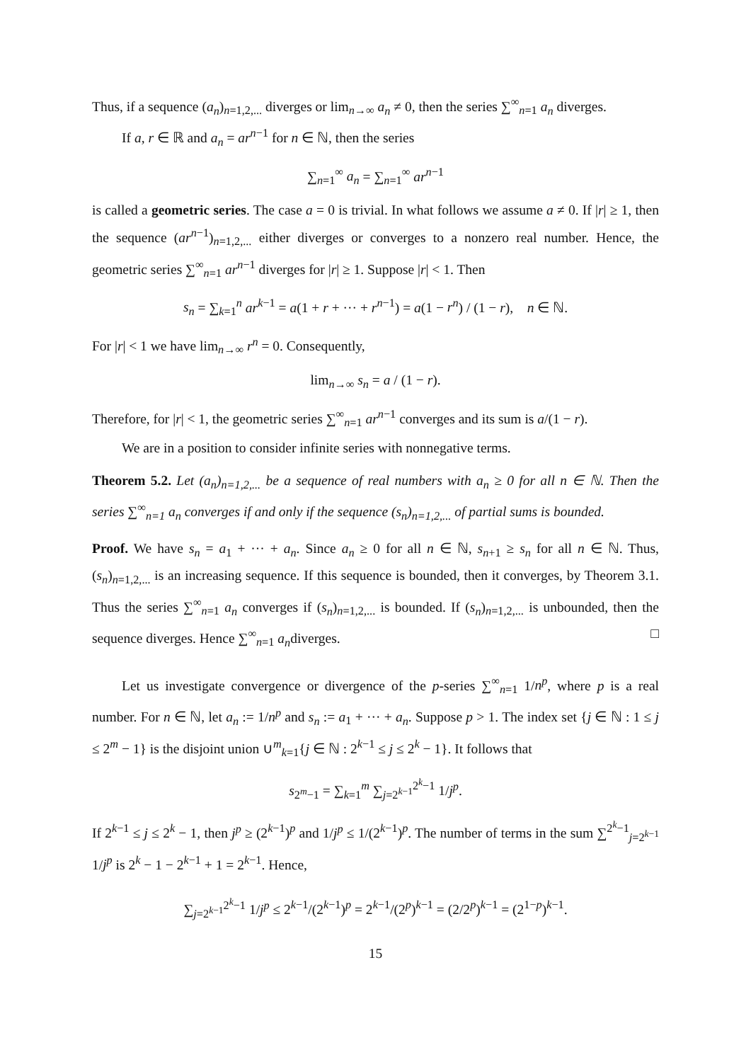Thus, if a sequence (a<sub>n</sub>)<sub>n=1,2,...</sub> diverges or lim<sub>n→∞</sub> a<sub>n</sub> ≠ 0, then the series ∑<sup>∞</sup><sub>n=1</sub> a<sub>n</sub> diverges.
If a, r ∈ ℝ and a<sub>n</sub> = ar<sup>n−1</sup> for n ∈ ℕ, then the series
∑<sub>n=1</sub><sup>∞</sup> a<sub>n</sub> = ∑<sub>n=1</sub><sup>∞</sup> ar<sup>n−1</sup>
is called a geometric series. The case a = 0 is trivial. In what follows we assume a ≠ 0. If |r| ≥ 1, then the sequence (ar<sup>n−1</sup>)<sub>n=1,2,...</sub> either diverges or converges to a nonzero real number. Hence, the geometric series ∑<sup>∞</sup><sub>n=1</sub> ar<sup>n−1</sup> diverges for |r| ≥ 1. Suppose |r| < 1. Then
s<sub>n</sub> = ∑<sub>k=1</sub><sup>n</sup> ar<sup>k−1</sup> = a(1 + r + ··· + r<sup>n−1</sup>) = a(1 − r<sup>n</sup>) / (1 − r), n ∈ ℕ.
For |r| < 1 we have lim<sub>n→∞</sub> r<sup>n</sup> = 0. Consequently,
lim<sub>n→∞</sub> s<sub>n</sub> = a / (1 − r).
Therefore, for |r| < 1, the geometric series ∑<sup>∞</sup><sub>n=1</sub> ar<sup>n−1</sup> converges and its sum is a/(1 − r).
We are in a position to consider infinite series with nonnegative terms.
Theorem 5.2. Let (a<sub>n</sub>)<sub>n=1,2,...</sub> be a sequence of real numbers with a<sub>n</sub> ≥ 0 for all n ∈ ℕ. Then the series ∑<sup>∞</sup><sub>n=1</sub> a<sub>n</sub> converges if and only if the sequence (s<sub>n</sub>)<sub>n=1,2,...</sub> of partial sums is bounded.
Proof. We have s<sub>n</sub> = a<sub>1</sub> + ··· + a<sub>n</sub>. Since a<sub>n</sub> ≥ 0 for all n ∈ ℕ, s<sub>n+1</sub> ≥ s<sub>n</sub> for all n ∈ ℕ. Thus, (s<sub>n</sub>)<sub>n=1,2,...</sub> is an increasing sequence. If this sequence is bounded, then it converges, by Theorem 3.1. Thus the series ∑<sup>∞</sup><sub>n=1</sub> a<sub>n</sub> converges if (s<sub>n</sub>)<sub>n=1,2,...</sub> is bounded. If (s<sub>n</sub>)<sub>n=1,2,...</sub> is unbounded, then the sequence diverges. Hence ∑<sup>∞</sup><sub>n=1</sub> a<sub>n</sub>diverges. □
Let us investigate convergence or divergence of the p-series ∑<sup>∞</sup><sub>n=1</sub> 1/n<sup>p</sup>, where p is a real number. For n ∈ ℕ, let a<sub>n</sub> := 1/n<sup>p</sup> and s<sub>n</sub> := a<sub>1</sub> + ··· + a<sub>n</sub>. Suppose p > 1. The index set {j ∈ ℕ : 1 ≤ j ≤ 2<sup>m</sup> − 1} is the disjoint union ∪<sup>m</sup><sub>k=1</sub>{j ∈ ℕ : 2<sup>k−1</sup> ≤ j ≤ 2<sup>k</sup> − 1}. It follows that
s<sub>2<sup>m</sup>−1</sub> = ∑<sub>k=1</sub><sup>m</sup> ∑<sub>j=2<sup>k−1</sup></sub><sup>2<sup>k</sup>−1</sup> 1/j<sup>p</sup>.
If 2<sup>k−1</sup> ≤ j ≤ 2<sup>k</sup> − 1, then j<sup>p</sup> ≥ (2<sup>k−1</sup>)<sup>p</sup> and 1/j<sup>p</sup> ≤ 1/(2<sup>k−1</sup>)<sup>p</sup>. The number of terms in the sum ∑<sup>2<sup>k</sup>−1</sup><sub>j=2<sup>k−1</sup></sub> 1/j<sup>p</sup> is 2<sup>k</sup> − 1 − 2<sup>k−1</sup> + 1 = 2<sup>k−1</sup>. Hence,
∑<sub>j=2<sup>k−1</sup></sub><sup>2<sup>k</sup>−1</sup> 1/j<sup>p</sup> ≤ 2<sup>k−1</sup>/(2<sup>k−1</sup>)<sup>p</sup> = 2<sup>k−1</sup>/(2<sup>p</sup>)<sup>k−1</sup> = (2/2<sup>p</sup>)<sup>k−1</sup> = (2<sup>1−p</sup>)<sup>k−1</sup>.
15